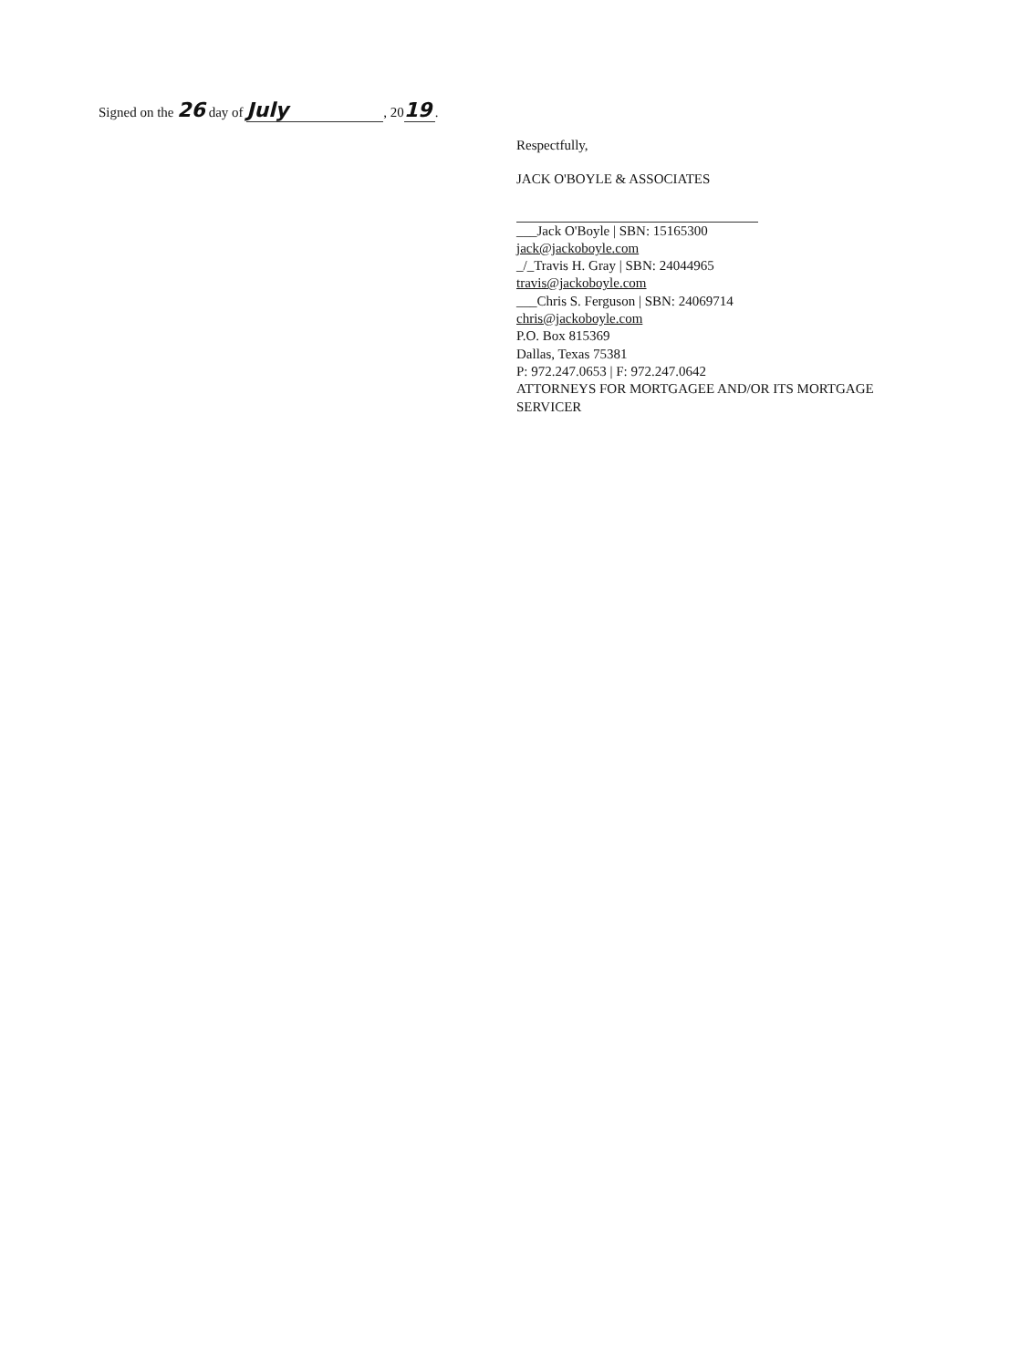Signed on the 26 day of July, 20 19.
Respectfully,
JACK O'BOYLE & ASSOCIATES
___Jack O'Boyle | SBN: 15165300
jack@jackoboyle.com
_/_Travis H. Gray | SBN: 24044965
travis@jackoboyle.com
___Chris S. Ferguson | SBN: 24069714
chris@jackoboyle.com
P.O. Box 815369
Dallas, Texas 75381
P: 972.247.0653 | F: 972.247.0642
ATTORNEYS FOR MORTGAGEE AND/OR ITS MORTGAGE
SERVICER